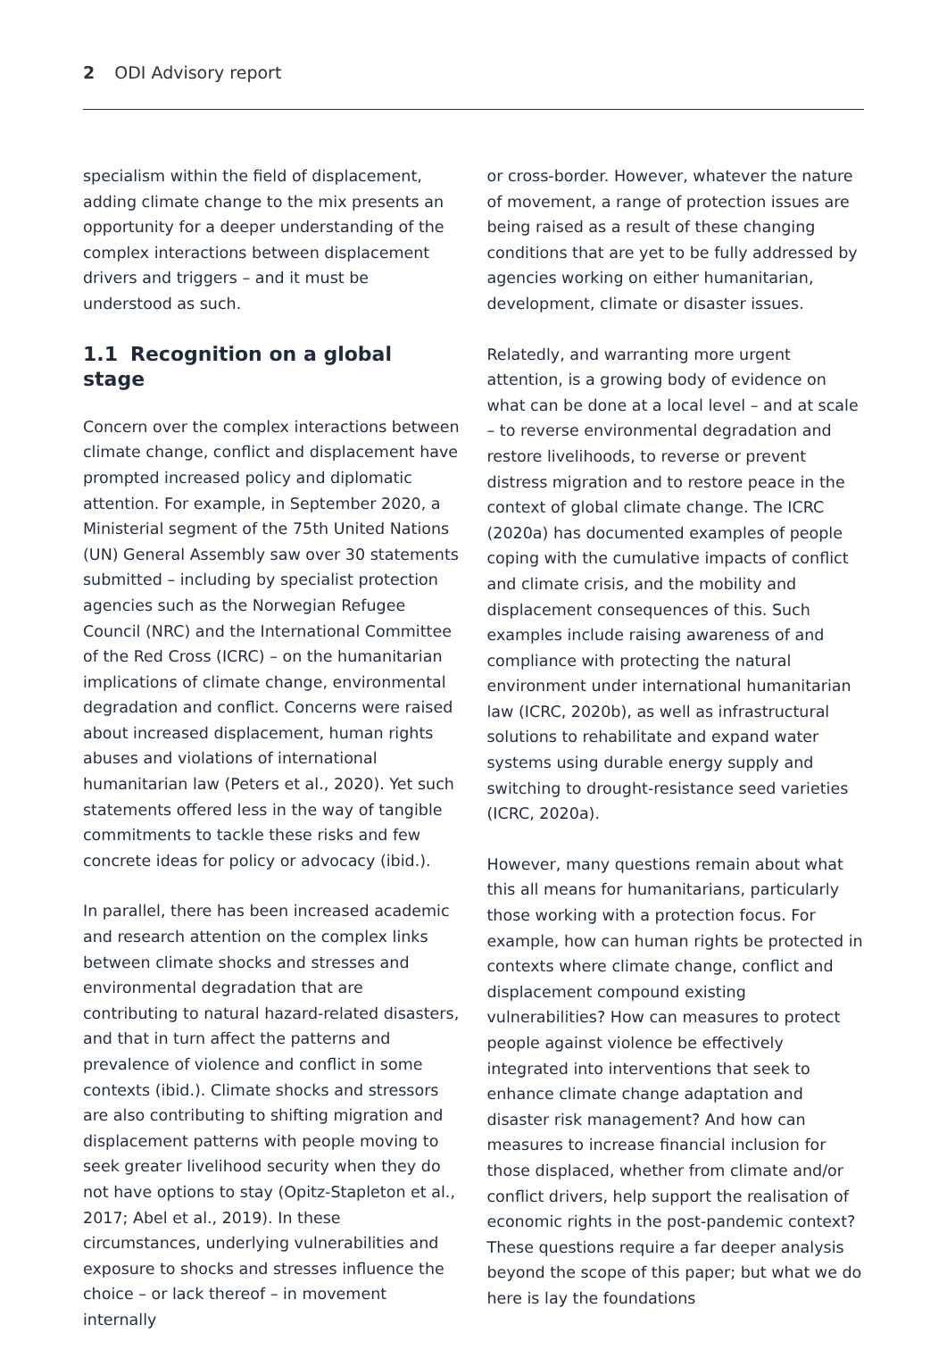2 ODI Advisory report
specialism within the field of displacement, adding climate change to the mix presents an opportunity for a deeper understanding of the complex interactions between displacement drivers and triggers – and it must be understood as such.
1.1 Recognition on a global stage
Concern over the complex interactions between climate change, conflict and displacement have prompted increased policy and diplomatic attention. For example, in September 2020, a Ministerial segment of the 75th United Nations (UN) General Assembly saw over 30 statements submitted – including by specialist protection agencies such as the Norwegian Refugee Council (NRC) and the International Committee of the Red Cross (ICRC) – on the humanitarian implications of climate change, environmental degradation and conflict. Concerns were raised about increased displacement, human rights abuses and violations of international humanitarian law (Peters et al., 2020). Yet such statements offered less in the way of tangible commitments to tackle these risks and few concrete ideas for policy or advocacy (ibid.).
In parallel, there has been increased academic and research attention on the complex links between climate shocks and stresses and environmental degradation that are contributing to natural hazard-related disasters, and that in turn affect the patterns and prevalence of violence and conflict in some contexts (ibid.). Climate shocks and stressors are also contributing to shifting migration and displacement patterns with people moving to seek greater livelihood security when they do not have options to stay (Opitz-Stapleton et al., 2017; Abel et al., 2019). In these circumstances, underlying vulnerabilities and exposure to shocks and stresses influence the choice – or lack thereof – in movement internally
or cross-border. However, whatever the nature of movement, a range of protection issues are being raised as a result of these changing conditions that are yet to be fully addressed by agencies working on either humanitarian, development, climate or disaster issues.
Relatedly, and warranting more urgent attention, is a growing body of evidence on what can be done at a local level – and at scale – to reverse environmental degradation and restore livelihoods, to reverse or prevent distress migration and to restore peace in the context of global climate change. The ICRC (2020a) has documented examples of people coping with the cumulative impacts of conflict and climate crisis, and the mobility and displacement consequences of this. Such examples include raising awareness of and compliance with protecting the natural environment under international humanitarian law (ICRC, 2020b), as well as infrastructural solutions to rehabilitate and expand water systems using durable energy supply and switching to drought-resistance seed varieties (ICRC, 2020a).
However, many questions remain about what this all means for humanitarians, particularly those working with a protection focus. For example, how can human rights be protected in contexts where climate change, conflict and displacement compound existing vulnerabilities? How can measures to protect people against violence be effectively integrated into interventions that seek to enhance climate change adaptation and disaster risk management? And how can measures to increase financial inclusion for those displaced, whether from climate and/or conflict drivers, help support the realisation of economic rights in the post-pandemic context? These questions require a far deeper analysis beyond the scope of this paper; but what we do here is lay the foundations